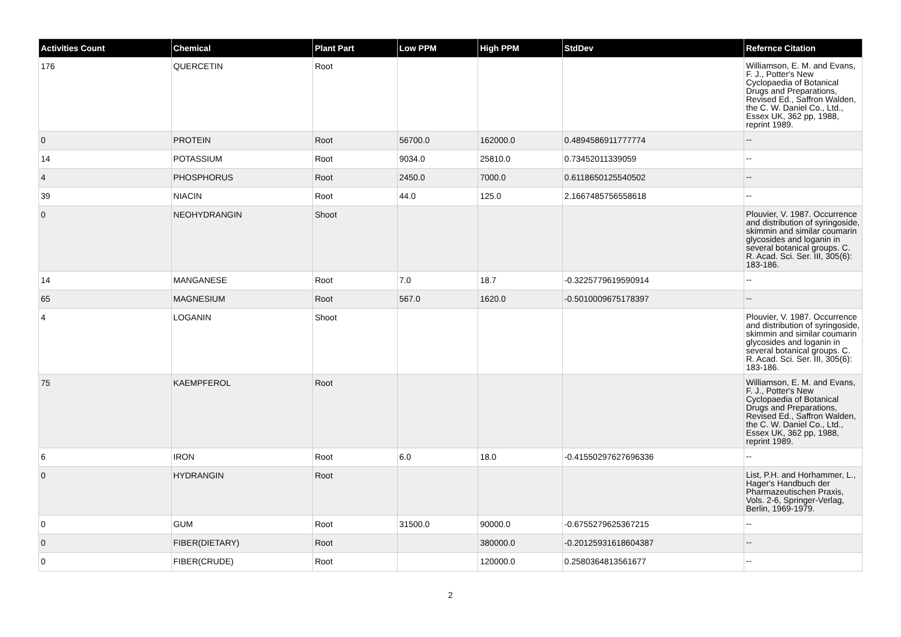| Activities Count | Chemical | Plant Part | Low PPM | High PPM | StdDev | Refernce Citation |
| --- | --- | --- | --- | --- | --- | --- |
| 176 | QUERCETIN | Root | | | | Williamson, E. M. and Evans, F. J., Potter's New Cyclopaedia of Botanical Drugs and Preparations, Revised Ed., Saffron Walden, the C. W. Daniel Co., Ltd., Essex UK, 362 pp, 1988, reprint 1989. |
| 0 | PROTEIN | Root | 56700.0 | 162000.0 | 0.4894586911777774 | -- |
| 14 | POTASSIUM | Root | 9034.0 | 25810.0 | 0.73452011339059 | -- |
| 4 | PHOSPHORUS | Root | 2450.0 | 7000.0 | 0.6118650125540502 | -- |
| 39 | NIACIN | Root | 44.0 | 125.0 | 2.1667485756558618 | -- |
| 0 | NEOHYDRANGIN | Shoot | | | | Plouvier, V. 1987. Occurrence and distribution of syringoside, skimmin and similar coumarin glycosides and loganin in several botanical groups. C. R. Acad. Sci. Ser. III, 305(6): 183-186. |
| 14 | MANGANESE | Root | 7.0 | 18.7 | -0.3225779619590914 | -- |
| 65 | MAGNESIUM | Root | 567.0 | 1620.0 | -0.5010009675178397 | -- |
| 4 | LOGANIN | Shoot | | | | Plouvier, V. 1987. Occurrence and distribution of syringoside, skimmin and similar coumarin glycosides and loganin in several botanical groups. C. R. Acad. Sci. Ser. III, 305(6): 183-186. |
| 75 | KAEMPFEROL | Root | | | | Williamson, E. M. and Evans, F. J., Potter's New Cyclopaedia of Botanical Drugs and Preparations, Revised Ed., Saffron Walden, the C. W. Daniel Co., Ltd., Essex UK, 362 pp, 1988, reprint 1989. |
| 6 | IRON | Root | 6.0 | 18.0 | -0.41550297627696336 | -- |
| 0 | HYDRANGIN | Root | | | | List, P.H. and Horhammer, L., Hager's Handbuch der Pharmazeutischen Praxis, Vols. 2-6, Springer-Verlag, Berlin, 1969-1979. |
| 0 | GUM | Root | 31500.0 | 90000.0 | -0.6755279625367215 | -- |
| 0 | FIBER(DIETARY) | Root | | 380000.0 | -0.20125931618604387 | -- |
| 0 | FIBER(CRUDE) | Root | | 120000.0 | 0.2580364813561677 | -- |
2